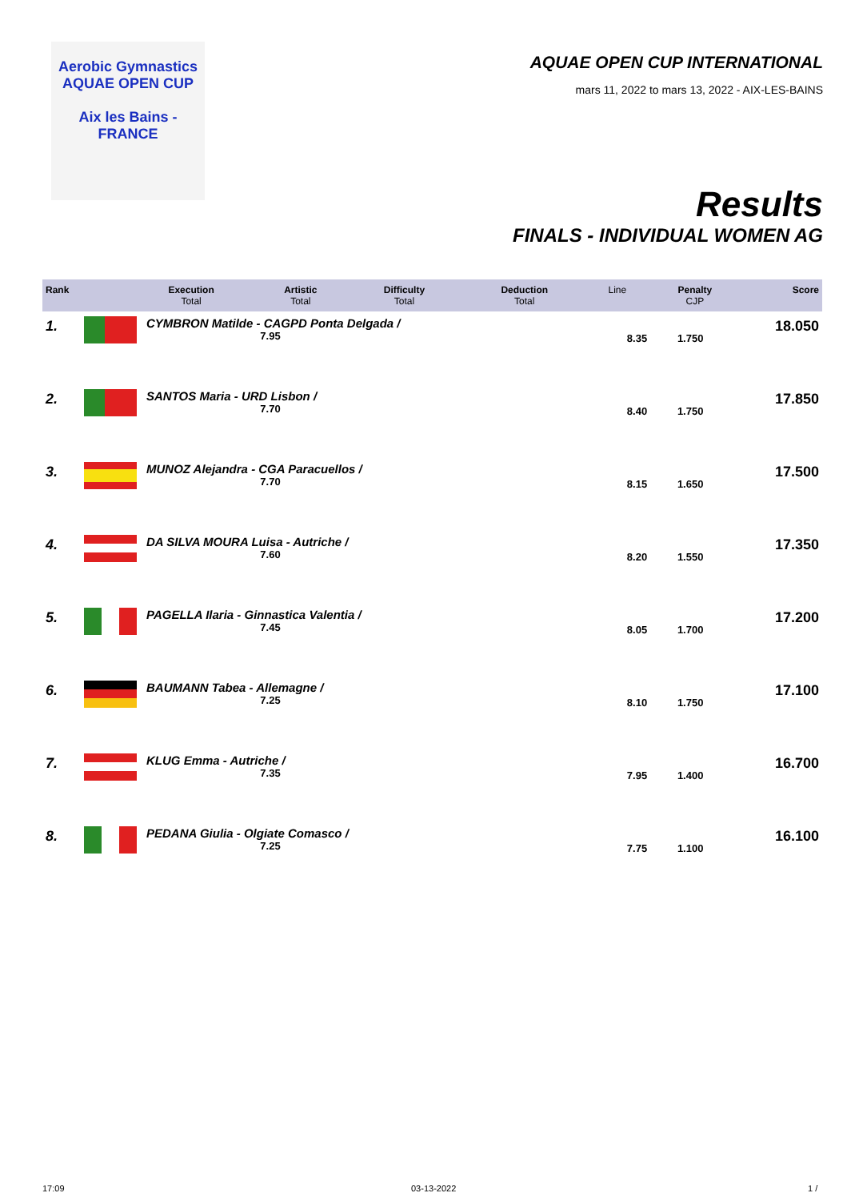Aerobic Gymnastics
AQUAE OPEN CUP
Aix les Bains - FRANCE
AQUAE OPEN CUP INTERNATIONAL
mars 11, 2022 to mars 13, 2022 - AIX-LES-BAINS
Results
FINALS - INDIVIDUAL WOMEN AG
| Rank | | Execution Total | Artistic Total | Difficulty Total | Deduction Total | Line | Penalty CJP | Score |
| --- | --- | --- | --- | --- | --- | --- | --- | --- |
| 1. | | CYMBRON Matilde - CAGPD Ponta Delgada / | | | | | | 18.050 |
| 1. | | CYMBRON Matilde - CAGPD Ponta Delgada / 7.95 | 8.35 | 1.750 | | 18.050 |
| 2. | | SANTOS Maria - URD Lisbon / 7.70 | 8.40 | 1.750 | | 17.850 |
| 3. | | MUNOZ Alejandra - CGA Paracuellos / 7.70 | 8.15 | 1.650 | | 17.500 |
| 4. | | DA SILVA MOURA Luisa - Autriche / 7.60 | 8.20 | 1.550 | | 17.350 |
| 5. | | PAGELLA Ilaria - Ginnastica Valentia / 7.45 | 8.05 | 1.700 | | 17.200 |
| 6. | | BAUMANN Tabea - Allemagne / 7.25 | 8.10 | 1.750 | | 17.100 |
| 7. | | KLUG Emma - Autriche / 7.35 | 7.95 | 1.400 | | 16.700 |
| 8. | | PEDANA Giulia - Olgiate Comasco / 7.25 | 7.75 | 1.100 | | 16.100 |
17:09 03-13-2022 1 /